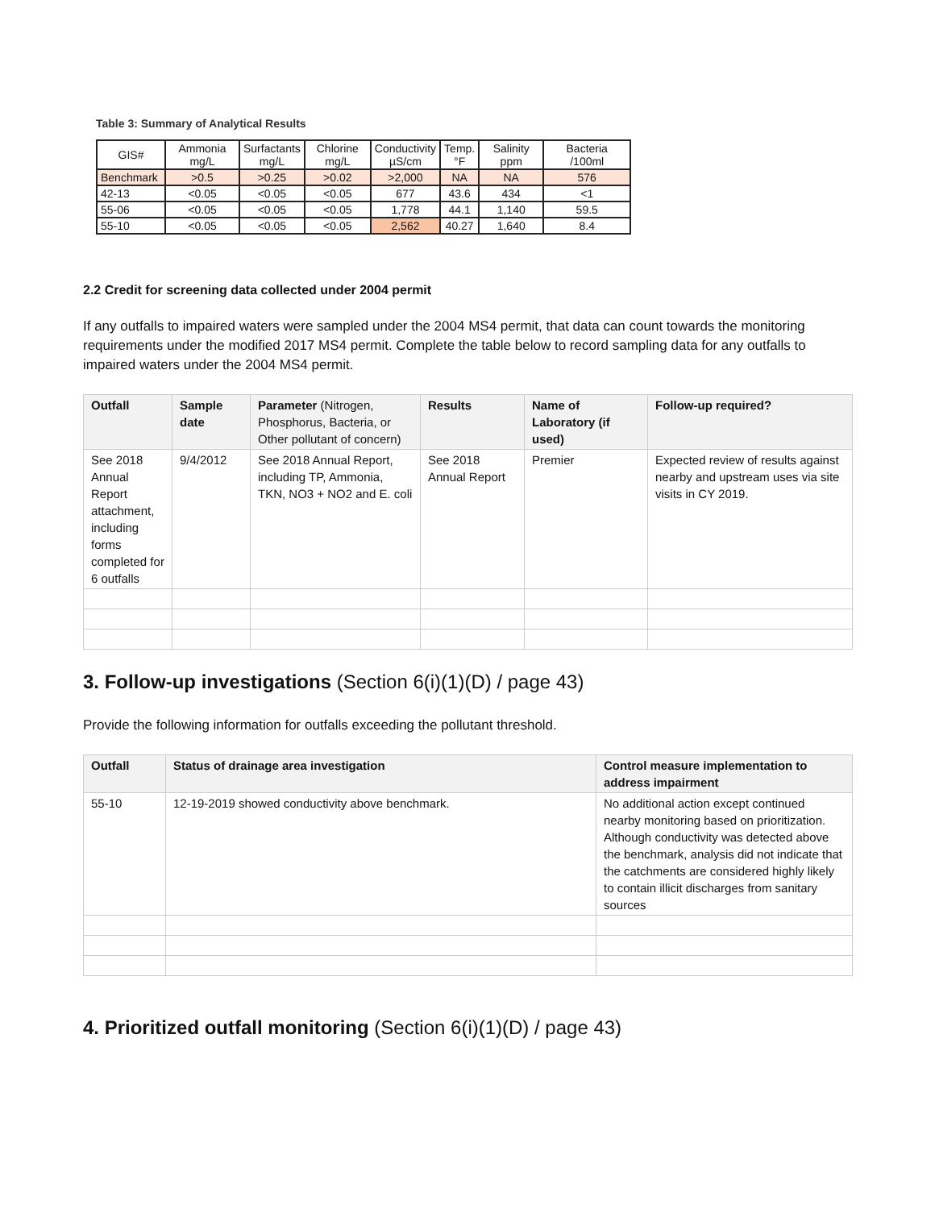Table 3: Summary of Analytical Results
| GIS# | Ammonia mg/L | Surfactants mg/L | Chlorine mg/L | Conductivity µS/cm | Temp. °F | Salinity ppm | Bacteria /100ml |
| --- | --- | --- | --- | --- | --- | --- | --- |
| Benchmark | >0.5 | >0.25 | >0.02 | >2,000 | NA | NA | 576 |
| 42-13 | <0.05 | <0.05 | <0.05 | 677 | 43.6 | 434 | <1 |
| 55-06 | <0.05 | <0.05 | <0.05 | 1,778 | 44.1 | 1,140 | 59.5 |
| 55-10 | <0.05 | <0.05 | <0.05 | 2,562 | 40.27 | 1,640 | 8.4 |
2.2 Credit for screening data collected under 2004 permit
If any outfalls to impaired waters were sampled under the 2004 MS4 permit, that data can count towards the monitoring requirements under the modified 2017 MS4 permit. Complete the table below to record sampling data for any outfalls to impaired waters under the 2004 MS4 permit.
| Outfall | Sample date | Parameter (Nitrogen, Phosphorus, Bacteria, or Other pollutant of concern) | Results | Name of Laboratory (if used) | Follow-up required? |
| --- | --- | --- | --- | --- | --- |
| See 2018 Annual Report attachment, including forms completed for 6 outfalls | 9/4/2012 | See 2018 Annual Report, including TP, Ammonia, TKN, NO3 + NO2 and E. coli | See 2018 Annual Report | Premier | Expected review of results against nearby and upstream uses via site visits in CY 2019. |
3. Follow-up investigations (Section 6(i)(1)(D) / page 43)
Provide the following information for outfalls exceeding the pollutant threshold.
| Outfall | Status of drainage area investigation | Control measure implementation to address impairment |
| --- | --- | --- |
| 55-10 | 12-19-2019 showed conductivity above benchmark. | No additional action except continued nearby monitoring based on prioritization. Although conductivity was detected above the benchmark, analysis did not indicate that the catchments are considered highly likely to contain illicit discharges from sanitary sources |
4. Prioritized outfall monitoring (Section 6(i)(1)(D) / page 43)